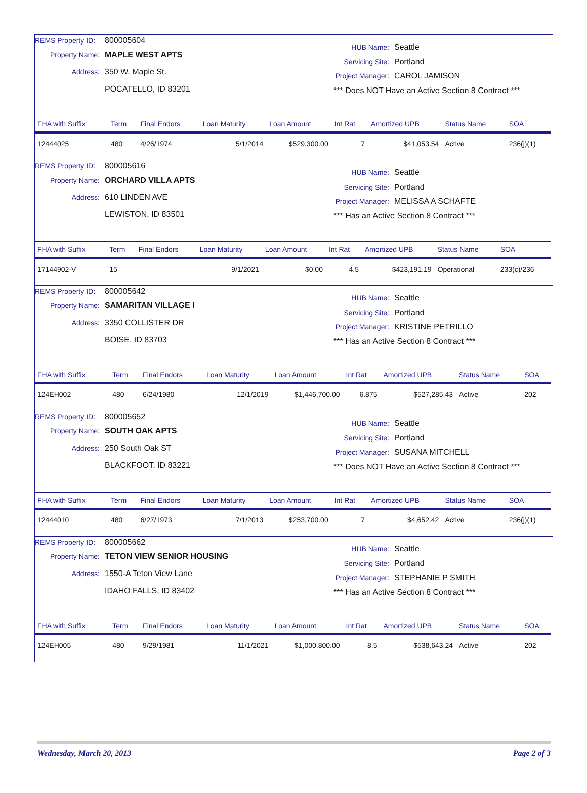REMS Property ID: 800005604
Property Name: MAPLE WEST APTS
Address: 350 W. Maple St.
POCATELLO, ID 83201
HUB Name: Seattle
Servicing Site: Portland
Project Manager: CAROL JAMISON
*** Does NOT Have an Active Section 8 Contract ***
| FHA with Suffix | Term | Final Endors | Loan Maturity | Loan Amount | Int Rat | Amortized UPB | Status Name | SOA |
| --- | --- | --- | --- | --- | --- | --- | --- | --- |
| 12444025 | 480 | 4/26/1974 | 5/1/2014 | $529,300.00 | 7 | $41,053.54 | Active | 236(j)(1) |
REMS Property ID: 800005616
Property Name: ORCHARD VILLA APTS
Address: 610 LINDEN AVE
LEWISTON, ID 83501
HUB Name: Seattle
Servicing Site: Portland
Project Manager: MELISSA A SCHAFTE
*** Has an Active Section 8 Contract ***
| FHA with Suffix | Term | Final Endors | Loan Maturity | Loan Amount | Int Rat | Amortized UPB | Status Name | SOA |
| --- | --- | --- | --- | --- | --- | --- | --- | --- |
| 17144902-V | 15 | | 9/1/2021 | $0.00 | 4.5 | $423,191.19 | Operational | 233(c)/236 |
REMS Property ID: 800005642
Property Name: SAMARITAN VILLAGE I
Address: 3350 COLLISTER DR
BOISE, ID 83703
HUB Name: Seattle
Servicing Site: Portland
Project Manager: KRISTINE PETRILLO
*** Has an Active Section 8 Contract ***
| FHA with Suffix | Term | Final Endors | Loan Maturity | Loan Amount | Int Rat | Amortized UPB | Status Name | SOA |
| --- | --- | --- | --- | --- | --- | --- | --- | --- |
| 124EH002 | 480 | 6/24/1980 | 12/1/2019 | $1,446,700.00 | 6.875 | $527,285.43 | Active | 202 |
REMS Property ID: 800005652
Property Name: SOUTH OAK APTS
Address: 250 South Oak ST
BLACKFOOT, ID 83221
HUB Name: Seattle
Servicing Site: Portland
Project Manager: SUSANA MITCHELL
*** Does NOT Have an Active Section 8 Contract ***
| FHA with Suffix | Term | Final Endors | Loan Maturity | Loan Amount | Int Rat | Amortized UPB | Status Name | SOA |
| --- | --- | --- | --- | --- | --- | --- | --- | --- |
| 12444010 | 480 | 6/27/1973 | 7/1/2013 | $253,700.00 | 7 | $4,652.42 | Active | 236(j)(1) |
REMS Property ID: 800005662
Property Name: TETON VIEW SENIOR HOUSING
Address: 1550-A Teton View Lane
IDAHO FALLS, ID 83402
HUB Name: Seattle
Servicing Site: Portland
Project Manager: STEPHANIE P SMITH
*** Has an Active Section 8 Contract ***
| FHA with Suffix | Term | Final Endors | Loan Maturity | Loan Amount | Int Rat | Amortized UPB | Status Name | SOA |
| --- | --- | --- | --- | --- | --- | --- | --- | --- |
| 124EH005 | 480 | 9/29/1981 | 11/1/2021 | $1,000,800.00 | 8.5 | $538,643.24 | Active | 202 |
Wednesday, March 20, 2013 Page 2 of 3